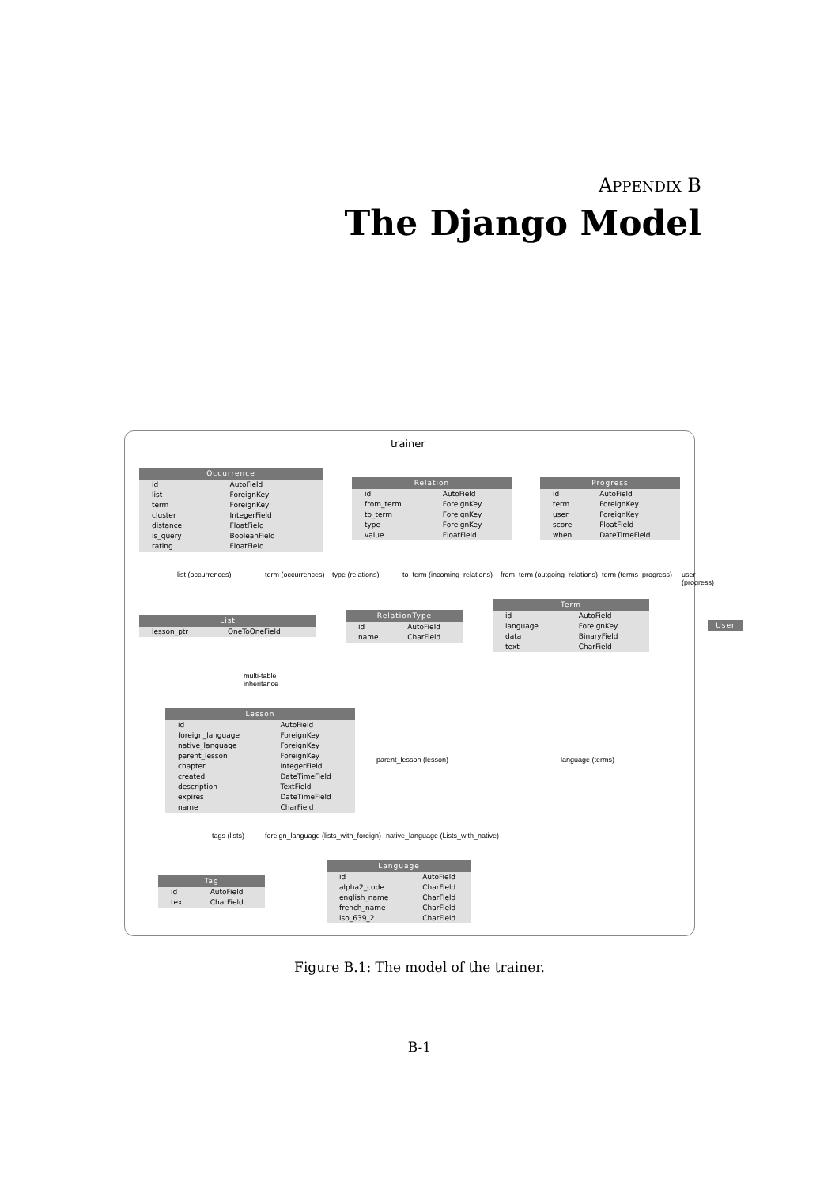APPENDIX B
The Django Model
trainer
Occurrence
| id | AutoField |
| list | ForeignKey |
| term | ForeignKey |
| cluster | IntegerField |
| distance | FloatField |
| is_query | BooleanField |
| rating | FloatField |
Relation
| id | AutoField |
| from_term | ForeignKey |
| to_term | ForeignKey |
| type | ForeignKey |
| value | FloatField |
Progress
| id | AutoField |
| term | ForeignKey |
| user | ForeignKey |
| score | FloatField |
| when | DateTimeField |
list (occurrences) term (occurrences) type (relations) to_term (incoming_relations) from_term (outgoing_relations) term (terms_progress) user (progress)
List
| lesson_ptr | OneToOneField |
RelationType
| id | AutoField |
| name | CharField |
Term
| id | AutoField |
| language | ForeignKey |
| data | BinaryField |
| text | CharField |
User
multi-table
inheritance
Lesson
| id | AutoField |
| foreign_language | ForeignKey |
| native_language | ForeignKey |
| parent_lesson | ForeignKey |
| chapter | IntegerField |
| created | DateTimeField |
| description | TextField |
| expires | DateTimeField |
| name | CharField |
parent_lesson (lesson) language (terms)
tags (lists)
foreign_language (lists_with_foreign)
native_language (Lists_with_native)
Tag
| id | AutoField |
| text | CharField |
Language
| id | AutoField |
| alpha2_code | CharField |
| english_name | CharField |
| french_name | CharField |
| iso_639_2 | CharField |
Figure B.1: The model of the trainer.
B-1